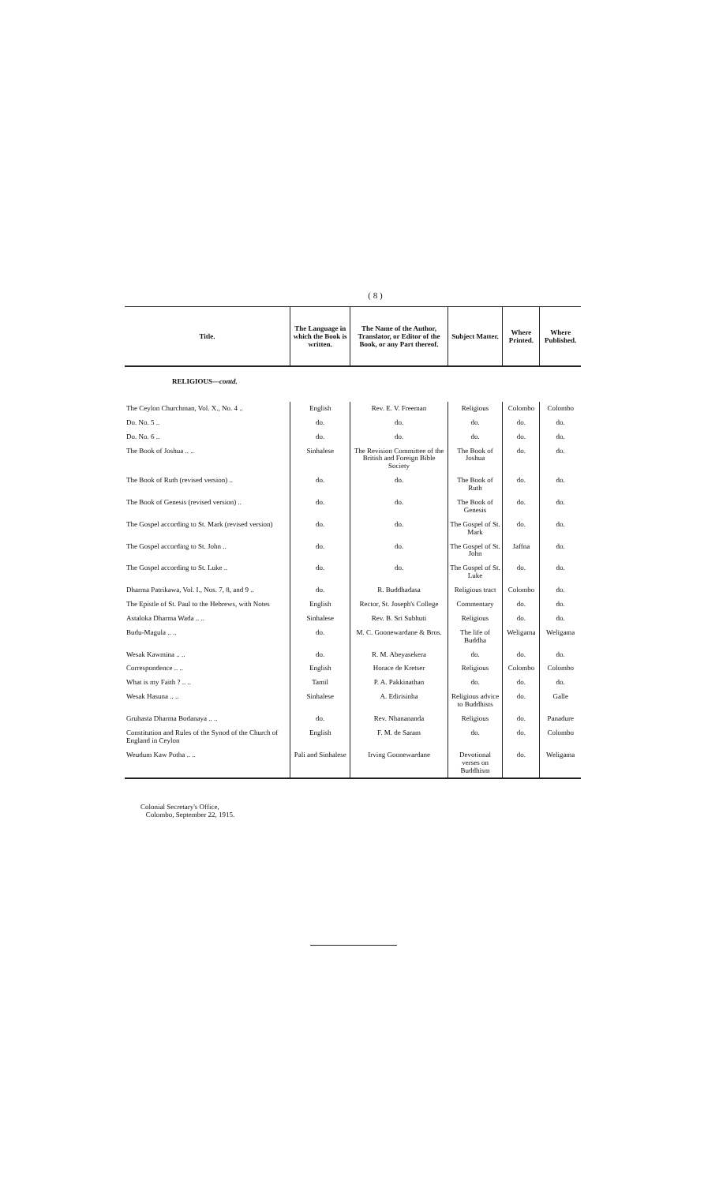( 8 )
| Title. | The Language in which the Book is written. | The Name of the Author, Translator, or Editor of the Book, or any Part thereof. | Subject Matter. | Where Printed. | Where Published. |
| --- | --- | --- | --- | --- | --- |
| RELIGIOUS— contd. | | | | | |
| The Ceylon Churchman, Vol. X., No. 4 .. | English | Rev. E. V. Freeman | Religious | Colombo | Colombo |
| Do. No. 5 .. | do. | do. | do. | do. | do. |
| Do. No. 6 .. | do. | do. | do. | do. | do. |
| The Book of Joshua .. .. | Sinhalese | The Revision Committee of the British and Foreign Bible Society | The Book of Joshua | do. | do. |
| The Book of Ruth (revised version) .. | do. | do. | The Book of Ruth | do. | do. |
| The Book of Genesis (revised version) .. | do. | do. | The Book of Genesis | do. | do. |
| The Gospel according to St. Mark (revised version) | do. | do. | The Gospel of St. Mark | do. | do. |
| The Gospel according to St. John .. | do. | do. | The Gospel of St. John | Jaffna | do. |
| The Gospel according to St. Luke .. | do. | do. | The Gospel of St. Luke | do. | do. |
| Dharma Patrikawa, Vol. I., Nos. 7, 8, and 9 .. | do. | R. Buddhadasa | Religious tract | Colombo | do. |
| The Epistle of St. Paul to the Hebrews, with Notes | English | Rector, St. Joseph's College | Commentary | do. | do. |
| Astaloka Dharma Wada .. .. | Sinhalese | Rev. B. Sri Subhuti | Religious | do. | do. |
| Budu-Magula .. .. | do. | M. C. Goonewardane & Bros. | The life of Buddha | Weligama | Weligama |
| Wesak Kawmina .. .. | do. | R. M. Abeyasekera | do. | do. | do. |
| Correspondence .. .. | English | Horace de Kretser | Religious | Colombo | Colombo |
| What is my Faith ? .. .. | Tamil | P. A. Pakkinathan | do. | do. | do. |
| Wesak Hasuna .. .. | Sinhalese | A. Edirisinha | Religious advice to Buddhists | do. | Galle |
| Gruhasta Dharma Bodanaya .. .. | do. | Rev. Nhanananda | Religious | do. | Panadure |
| Constitution and Rules of the Synod of the Church of England in Ceylon | English | F. M. de Saram | do. | do. | Colombo |
| Weudum Kaw Potha .. .. | Pali and Sinhalese | Irving Goonewardane | Devotional verses on Buddhism | do. | Weligama |
Colonial Secretary's Office,
Colombo, September 22, 1915.